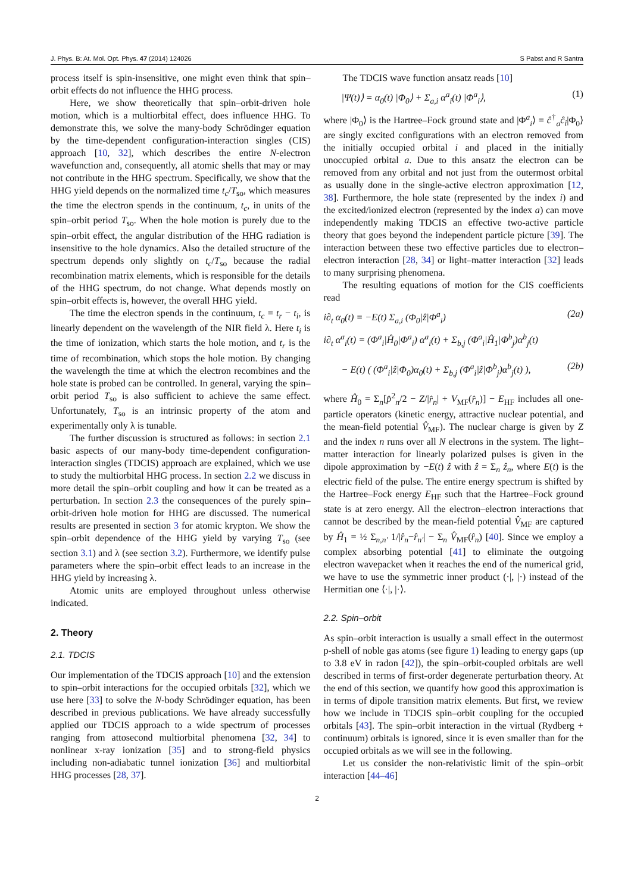J. Phys. B: At. Mol. Opt. Phys. 47 (2014) 124026 S Pabst and R Santra
process itself is spin-insensitive, one might even think that spin–orbit effects do not influence the HHG process.
Here, we show theoretically that spin–orbit-driven hole motion, which is a multiorbital effect, does influence HHG. To demonstrate this, we solve the many-body Schrödinger equation by the time-dependent configuration-interaction singles (CIS) approach [10, 32], which describes the entire N-electron wavefunction and, consequently, all atomic shells that may or may not contribute in the HHG spectrum. Specifically, we show that the HHG yield depends on the normalized time t<sub>c</sub>/T<sub>so</sub>, which measures the time the electron spends in the continuum, t<sub>c</sub>, in units of the spin–orbit period T<sub>so</sub>. When the hole motion is purely due to the spin–orbit effect, the angular distribution of the HHG radiation is insensitive to the hole dynamics. Also the detailed structure of the spectrum depends only slightly on t<sub>c</sub>/T<sub>so</sub> because the radial recombination matrix elements, which is responsible for the details of the HHG spectrum, do not change. What depends mostly on spin–orbit effects is, however, the overall HHG yield.
The time the electron spends in the continuum, t<sub>c</sub> = t<sub>r</sub> − t<sub>i</sub>, is linearly dependent on the wavelength of the NIR field λ. Here t<sub>i</sub> is the time of ionization, which starts the hole motion, and t<sub>r</sub> is the time of recombination, which stops the hole motion. By changing the wavelength the time at which the electron recombines and the hole state is probed can be controlled. In general, varying the spin–orbit period T<sub>so</sub> is also sufficient to achieve the same effect. Unfortunately, T<sub>so</sub> is an intrinsic property of the atom and experimentally only λ is tunable.
The further discussion is structured as follows: in section 2.1 basic aspects of our many-body time-dependent configuration-interaction singles (TDCIS) approach are explained, which we use to study the multiorbital HHG process. In section 2.2 we discuss in more detail the spin–orbit coupling and how it can be treated as a perturbation. In section 2.3 the consequences of the purely spin–orbit-driven hole motion for HHG are discussed. The numerical results are presented in section 3 for atomic krypton. We show the spin–orbit dependence of the HHG yield by varying T<sub>so</sub> (see section 3.1) and λ (see section 3.2). Furthermore, we identify pulse parameters where the spin–orbit effect leads to an increase in the HHG yield by increasing λ.
Atomic units are employed throughout unless otherwise indicated.
2. Theory
2.1. TDCIS
Our implementation of the TDCIS approach [10] and the extension to spin–orbit interactions for the occupied orbitals [32], which we use here [33] to solve the N-body Schrödinger equation, has been described in previous publications. We have already successfully applied our TDCIS approach to a wide spectrum of processes ranging from attosecond multiorbital phenomena [32, 34] to nonlinear x-ray ionization [35] and to strong-field physics including non-adiabatic tunnel ionization [36] and multiorbital HHG processes [28, 37].
The TDCIS wave function ansatz reads [10]
|Ψ(t)⟩ = α<sub>0</sub>(t) |Φ<sub>0</sub>⟩ + Σ<sub>a,i</sub> α<sup>a</sup><sub>i</sub>(t) |Φ<sup>a</sup><sub>i</sub>⟩, (1)
where |Φ<sub>0</sub>⟩ is the Hartree–Fock ground state and |Φ<sup>a</sup><sub>i</sub>⟩ = ĉ<sup>†</sup><sub>a</sub>ĉ<sub>i</sub>|Φ<sub>0</sub>⟩ are singly excited configurations with an electron removed from the initially occupied orbital i and placed in the initially unoccupied orbital a. Due to this ansatz the electron can be removed from any orbital and not just from the outermost orbital as usually done in the single-active electron approximation [12, 38]. Furthermore, the hole state (represented by the index i) and the excited/ionized electron (represented by the index a) can move independently making TDCIS an effective two-active particle theory that goes beyond the independent particle picture [39]. The interaction between these two effective particles due to electron–electron interaction [28, 34] or light–matter interaction [32] leads to many surprising phenomena.
The resulting equations of motion for the CIS coefficients read
i∂<sub>t</sub> α<sub>0</sub>(t) = −E(t) Σ<sub>a,i</sub> (Φ<sub>0</sub>|ẑ|Φ<sup>a</sup><sub>i</sub>) (2a)
i∂<sub>t</sub> α<sup>a</sup><sub>i</sub>(t) = (Φ<sup>a</sup><sub>i</sub>|Ĥ<sub>0</sub>|Φ<sup>a</sup><sub>i</sub>) α<sup>a</sup><sub>i</sub>(t) + Σ<sub>b,j</sub> (Φ<sup>a</sup><sub>i</sub>|Ĥ<sub>1</sub>|Φ<sup>b</sup><sub>j</sub>)α<sup>b</sup><sub>j</sub>(t)
− E(t) ( (Φ<sup>a</sup><sub>i</sub>|ẑ|Φ<sub>0</sub>)α<sub>0</sub>(t) + Σ<sub>b,j</sub> (Φ<sup>a</sup><sub>i</sub>|ẑ|Φ<sup>b</sup><sub>j</sub>)α<sup>b</sup><sub>j</sub>(t) ), (2b)
where Ĥ<sub>0</sub> = Σ<sub>n</sub>[p̂<sup>2</sup><sub>n</sub>/2 − Z/|r̂<sub>n</sub>| + V<sub>MF</sub>(r̂<sub>n</sub>)] − E<sub>HF</sub> includes all one-particle operators (kinetic energy, attractive nuclear potential, and the mean-field potential V̂<sub>MF</sub>). The nuclear charge is given by Z and the index n runs over all N electrons in the system. The light–matter interaction for linearly polarized pulses is given in the dipole approximation by −E(t) ẑ with ẑ = Σ<sub>n</sub> ẑ<sub>n</sub>, where E(t) is the electric field of the pulse. The entire energy spectrum is shifted by the Hartree–Fock energy E<sub>HF</sub> such that the Hartree–Fock ground state is at zero energy. All the electron–electron interactions that cannot be described by the mean-field potential V̂<sub>MF</sub> are captured by Ĥ<sub>1</sub> = ½ Σ<sub>n,n′</sub> 1/|r̂<sub>n</sub>−r̂<sub>n′</sub>| − Σ<sub>n</sub> V̂<sub>MF</sub>(r̂<sub>n</sub>) [40]. Since we employ a complex absorbing potential [41] to eliminate the outgoing electron wavepacket when it reaches the end of the numerical grid, we have to use the symmetric inner product (·|, |·) instead of the Hermitian one ⟨·|, |·⟩.
2.2. Spin–orbit
As spin–orbit interaction is usually a small effect in the outermost p-shell of noble gas atoms (see figure 1) leading to energy gaps (up to 3.8 eV in radon [42]), the spin–orbit-coupled orbitals are well described in terms of first-order degenerate perturbation theory. At the end of this section, we quantify how good this approximation is in terms of dipole transition matrix elements. But first, we review how we include in TDCIS spin–orbit coupling for the occupied orbitals [43]. The spin–orbit interaction in the virtual (Rydberg + continuum) orbitals is ignored, since it is even smaller than for the occupied orbitals as we will see in the following.
Let us consider the non-relativistic limit of the spin–orbit interaction [44–46]
2